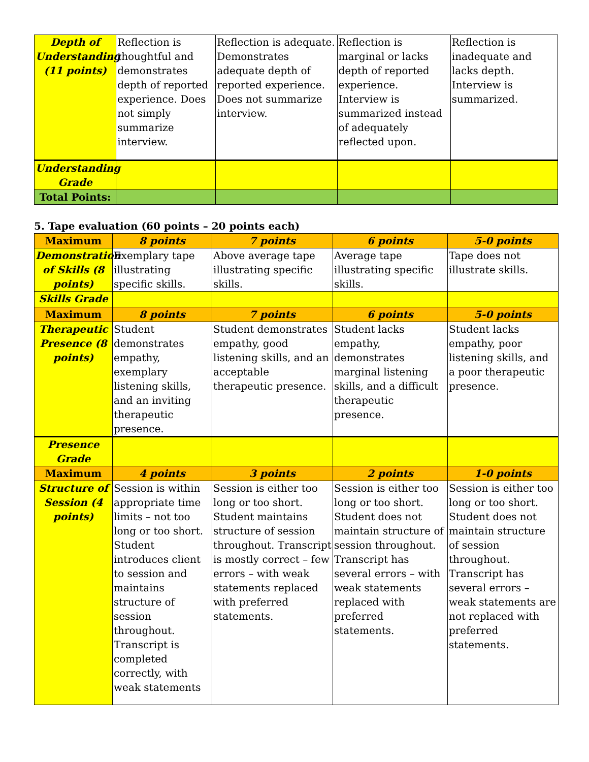| Depth of Understanding (11 points) | Reflection is thoughtful and demonstrates depth of reported experience. Does not simply summarize interview. | Reflection is adequate. Demonstrates adequate depth of reported experience. Does not summarize interview. | Reflection is marginal or lacks depth of reported experience. Interview is summarized instead of adequately reflected upon. | Reflection is inadequate and lacks depth. Interview is summarized. |
| Understanding Grade | | | | |
| Total Points: | | | | |
5. Tape evaluation (60 points – 20 points each)
| Maximum | 8 points | 7 points | 6 points | 5-0 points |
| Demonstration of Skills (8 points) | Exemplary tape illustrating specific skills. | Above average tape illustrating specific skills. | Average tape illustrating specific skills. | Tape does not illustrate skills. |
| Skills Grade | | | | |
| Maximum | 8 points | 7 points | 6 points | 5-0 points |
| Therapeutic Presence (8 points) | Student demonstrates empathy, exemplary listening skills, and an inviting therapeutic presence. | Student demonstrates empathy, good listening skills, and an acceptable therapeutic presence. | Student lacks empathy, demonstrates marginal listening skills, and a difficult therapeutic presence. | Student lacks empathy, poor listening skills, and a poor therapeutic presence. |
| Presence Grade | | | | |
| Maximum | 4 points | 3 points | 2 points | 1-0 points |
| Structure of Session (4 points) | Session is within appropriate time limits – not too long or too short. Student introduces client to session and maintains structure of session throughout. Transcript is completed correctly, with weak statements | Session is either too long or too short. Student maintains structure of session throughout. Transcript is mostly correct – few errors – with weak statements replaced with preferred statements. | Session is either too long or too short. Student does not maintain structure of session throughout. Transcript has several errors – with weak statements replaced with preferred statements. | Session is either too long or too short. Student does not maintain structure of session throughout. Transcript has several errors – weak statements are not replaced with preferred statements. |